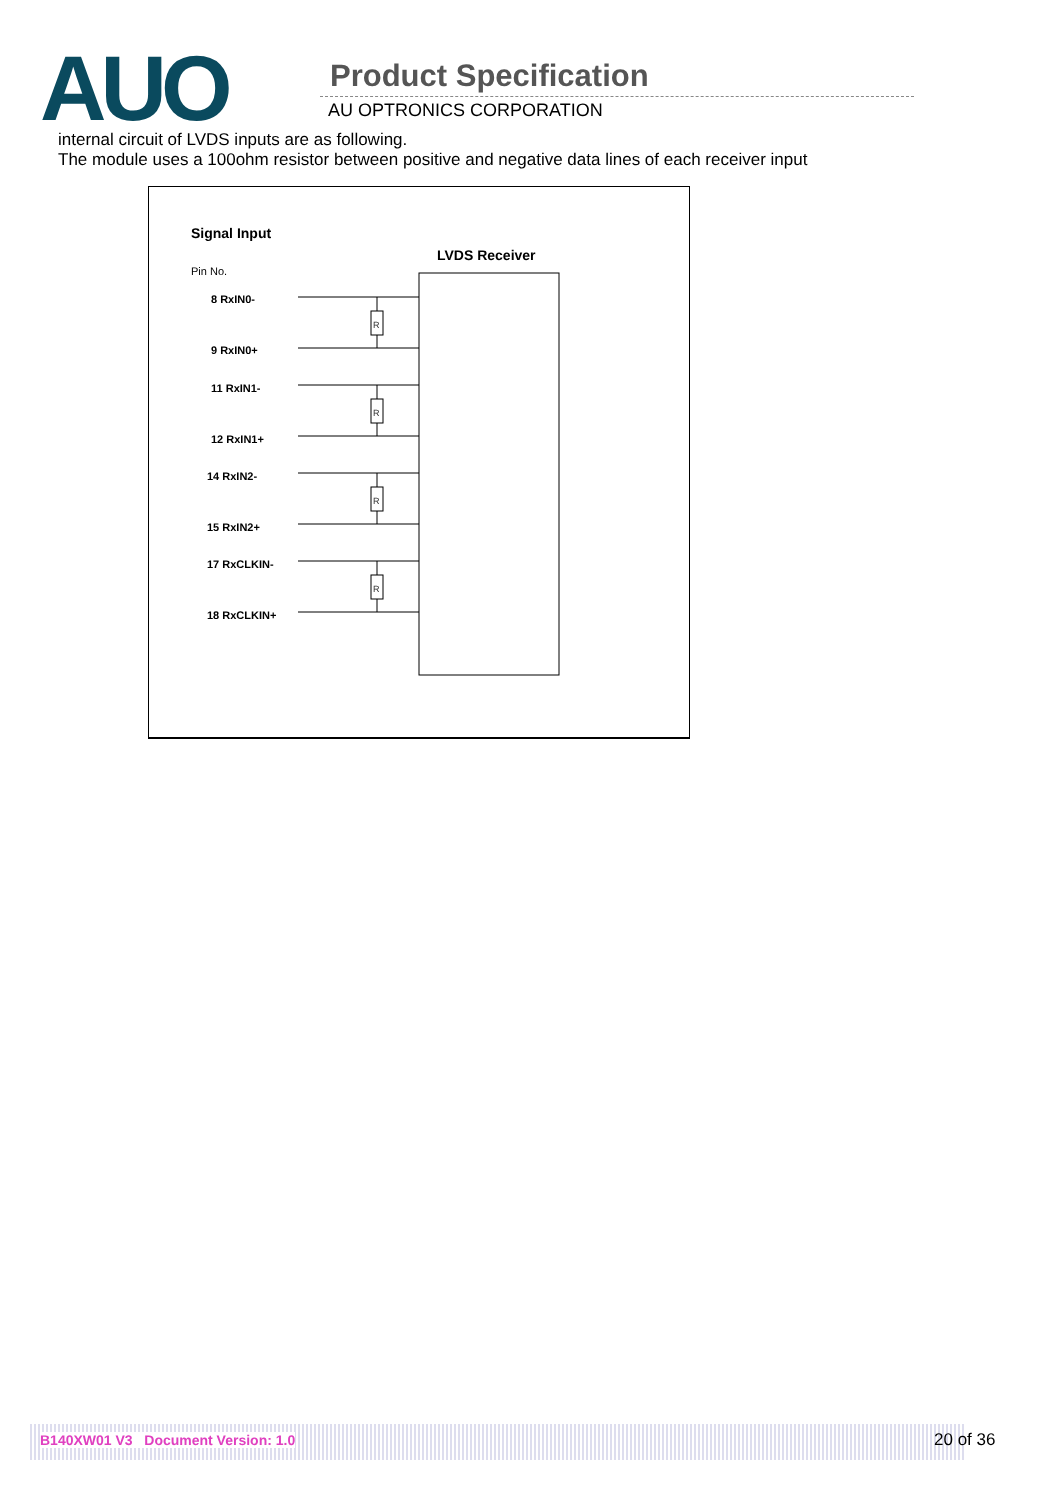AUO Product Specification
AU OPTRONICS CORPORATION
internal circuit of LVDS inputs are as following.
The module uses a 100ohm resistor between positive and negative data lines of each receiver input
Signal Input
LVDS Receiver
Pin No.
8 RxIN0-
9 RxIN0+
11 RxIN1-
12 RxIN1+
14 RxIN2-
15 RxIN2+
17 RxCLKIN-
18 RxCLKIN+
R
R
R
R
B140XW01 V3 Document Version: 1.0 20 of 36